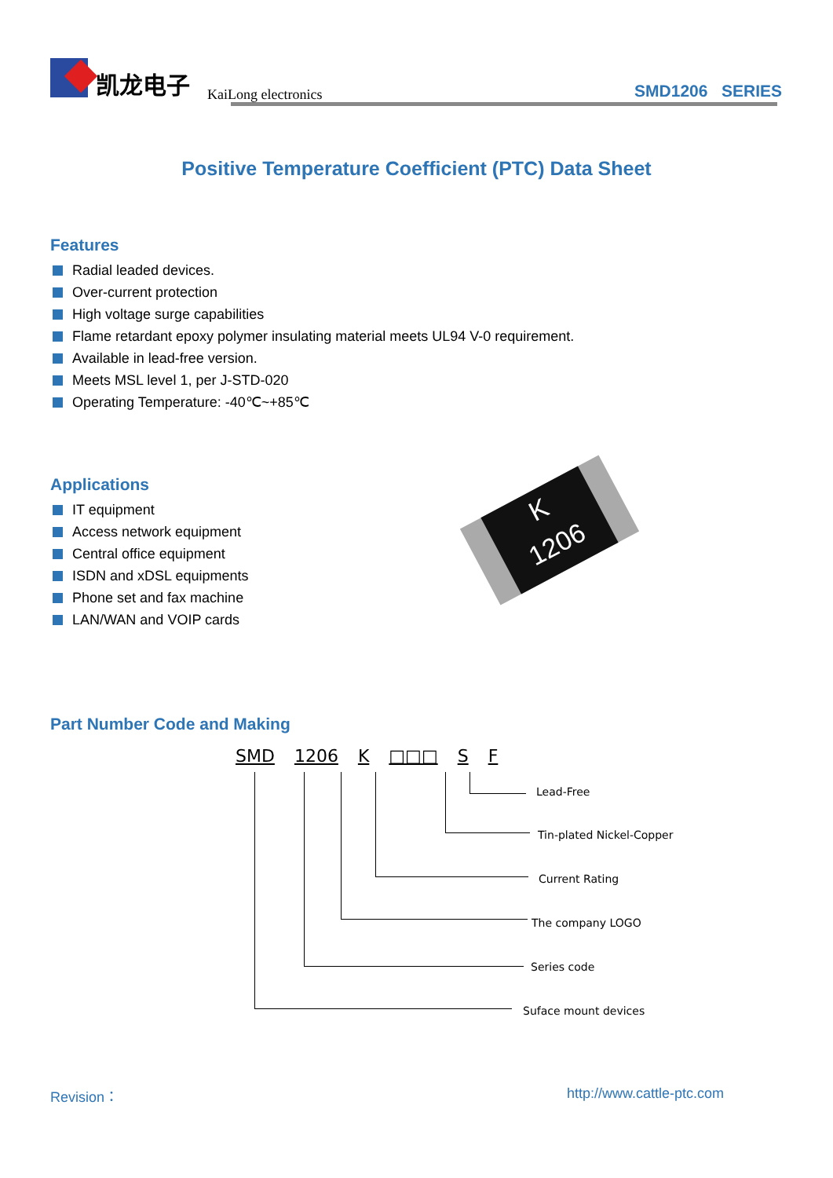凯龙电子
KaiLong electronics SMD1206 SERIES
Positive Temperature Coefficient (PTC) Data Sheet
Features
Radial leaded devices.
Over-current protection
High voltage surge capabilities
Flame retardant epoxy polymer insulating material meets UL94 V-0 requirement.
Available in lead-free version.
Meets MSL level 1, per J-STD-020
Operating Temperature: -40℃~+85℃
Applications
IT equipment
Access network equipment
Central office equipment
ISDN and xDSL equipments
Phone set and fax machine
LAN/WAN and VOIP cards
K
1206
Part Number Code and Making
SMD 1206 K □□□ S F
Lead-Free
Tin-plated Nickel-Copper
Current Rating
The company LOGO
Series code
Suface mount devices
Revision： http://www.cattle-ptc.com